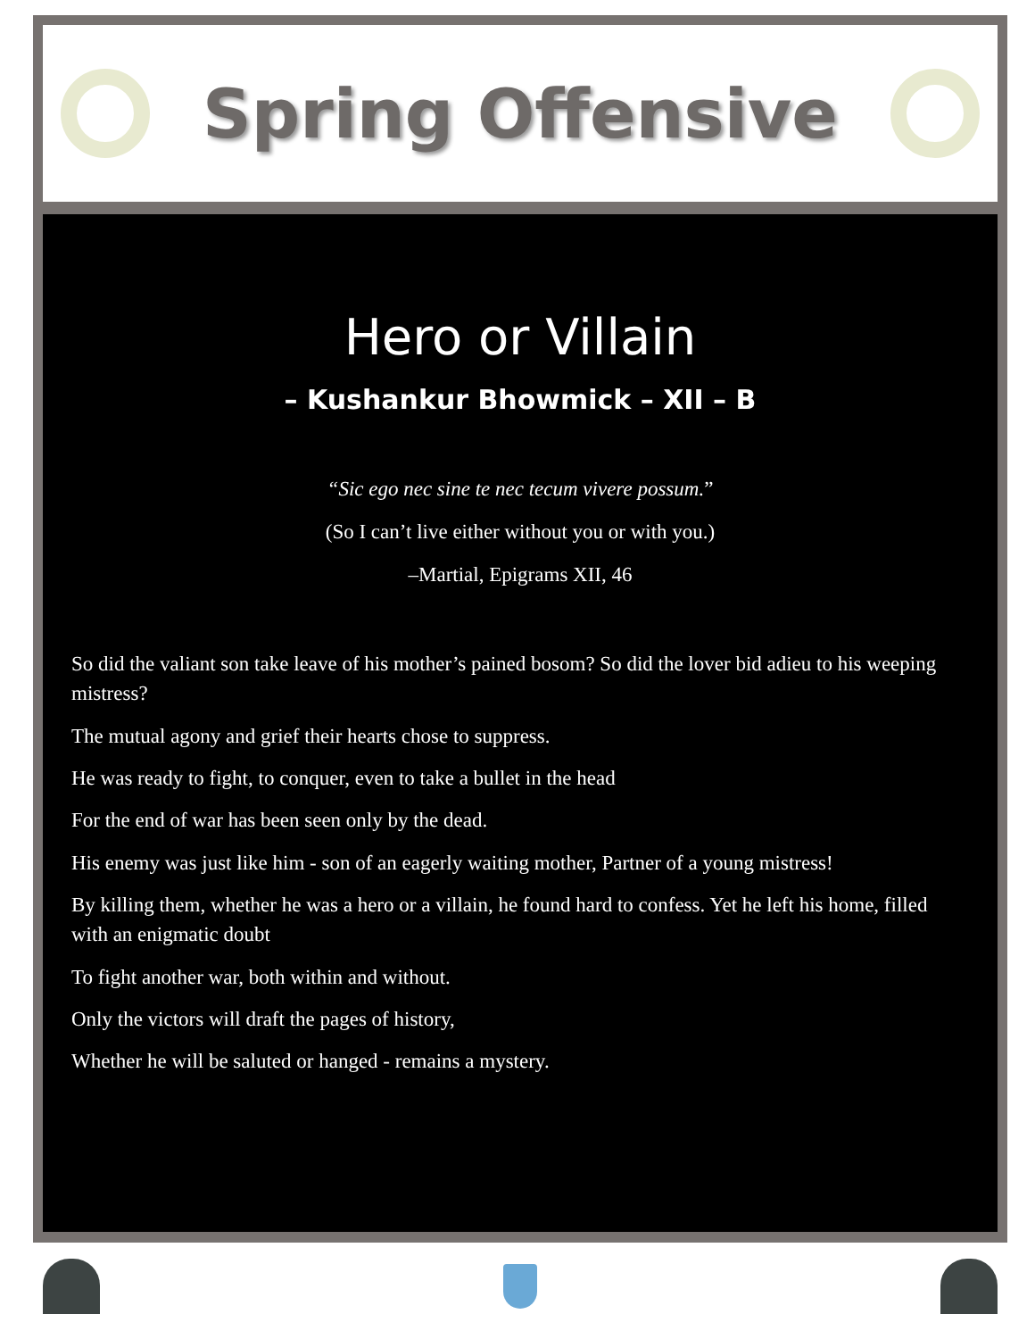Spring Offensive
Hero or Villain
– Kushankur Bhowmick – XII – B
“Sic ego nec sine te nec tecum vivere possum.”
(So I can’t live either without you or with you.)
–Martial, Epigrams XII, 46
So did the valiant son take leave of his mother’s pained bosom? So did the lover bid adieu to his weeping mistress?
The mutual agony and grief their hearts chose to suppress.
He was ready to fight, to conquer, even to take a bullet in the head
For the end of war has been seen only by the dead.
His enemy was just like him - son of an eagerly waiting mother, Partner of a young mistress!
By killing them, whether he was a hero or a villain, he found hard to confess. Yet he left his home, filled with an enigmatic doubt
To fight another war, both within and without.
Only the victors will draft the pages of history,
Whether he will be saluted or hanged - remains a mystery.